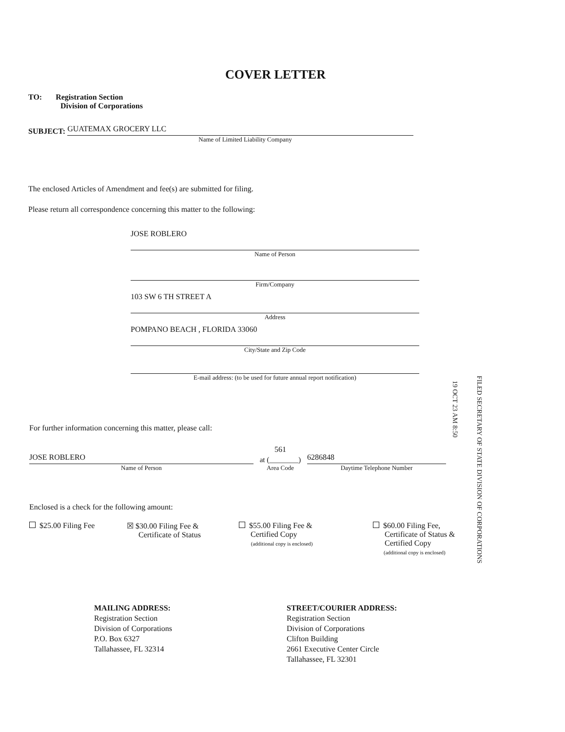COVER LETTER
TO: Registration Section
Division of Corporations
SUBJECT:
GUATEMAX GROCERY LLC
Name of Limited Liability Company
The enclosed Articles of Amendment and fee(s) are submitted for filing.
Please return all correspondence concerning this matter to the following:
JOSE ROBLERO
Name of Person
Firm/Company
103 SW 6 TH STREET A
Address
POMPANO BEACH , FLORIDA 33060
City/State and Zip Code
E-mail address: (to be used for future annual report notification)
For further information concerning this matter, please call:
JOSE ROBLERO
Name of Person
561
at (________)
Area Code
6286848
Daytime Telephone Number
19 OCT 23 AM 8:50
FILED SECRETARY OF STATE DIVISION OF CORPORATIONS
Enclosed is a check for the following amount:
$25.00 Filing Fee ☒ $30.00 Filing Fee &
Certificate of Status
$55.00 Filing Fee &
Certified Copy
(additional copy is enclosed)
$60.00 Filing Fee,
Certificate of Status &
Certified Copy
(additional copy is enclosed)
MAILING ADDRESS:
Registration Section
Division of Corporations
P.O. Box 6327
Tallahassee, FL 32314
STREET/COURIER ADDRESS:
Registration Section
Division of Corporations
Clifton Building
2661 Executive Center Circle
Tallahassee, FL 32301